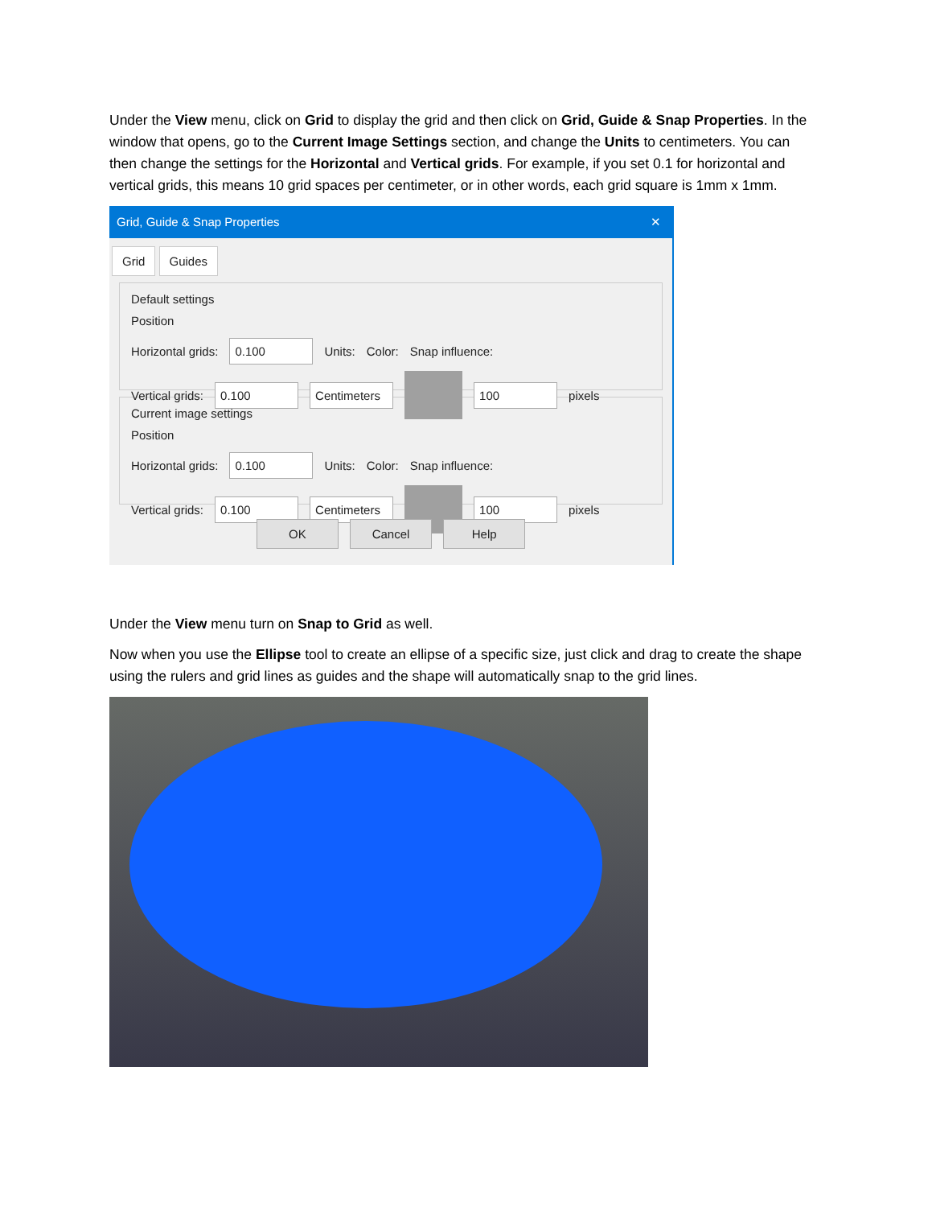Under the View menu, click on Grid to display the grid and then click on Grid, Guide & Snap Properties. In the window that opens, go to the Current Image Settings section, and change the Units to centimeters. You can then change the settings for the Horizontal and Vertical grids. For example, if you set 0.1 for horizontal and vertical grids, this means 10 grid spaces per centimeter, or in other words, each grid square is 1mm x 1mm.
Grid, Guide & Snap Properties ✕
Grid Guides
Default settings
Position
Horizontal grids: 0.100 Units: Color: Snap influence:
Vertical grids: 0.100 Centimeters 100 pixels
Current image settings
Position
Horizontal grids: 0.100 Units: Color: Snap influence:
Vertical grids: 0.100 Centimeters 100 pixels
OK Cancel Help
Under the View menu turn on Snap to Grid as well.
Now when you use the Ellipse tool to create an ellipse of a specific size, just click and drag to create the shape using the rulers and grid lines as guides and the shape will automatically snap to the grid lines.